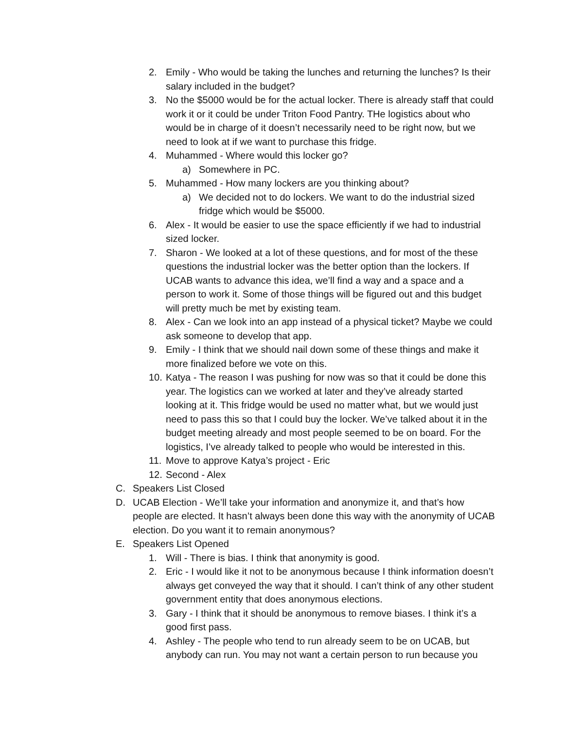2. Emily - Who would be taking the lunches and returning the lunches? Is their salary included in the budget?
3. No the $5000 would be for the actual locker. There is already staff that could work it or it could be under Triton Food Pantry. THe logistics about who would be in charge of it doesn’t necessarily need to be right now, but we need to look at if we want to purchase this fridge.
4. Muhammed - Where would this locker go?
a) Somewhere in PC.
5. Muhammed - How many lockers are you thinking about?
a) We decided not to do lockers. We want to do the industrial sized fridge which would be $5000.
6. Alex - It would be easier to use the space efficiently if we had to industrial sized locker.
7. Sharon - We looked at a lot of these questions, and for most of the these questions the industrial locker was the better option than the lockers. If UCAB wants to advance this idea, we’ll find a way and a space and a person to work it. Some of those things will be figured out and this budget will pretty much be met by existing team.
8. Alex - Can we look into an app instead of a physical ticket? Maybe we could ask someone to develop that app.
9. Emily - I think that we should nail down some of these things and make it more finalized before we vote on this.
10. Katya - The reason I was pushing for now was so that it could be done this year. The logistics can we worked at later and they’ve already started looking at it. This fridge would be used no matter what, but we would just need to pass this so that I could buy the locker. We’ve talked about it in the budget meeting already and most people seemed to be on board. For the logistics, I’ve already talked to people who would be interested in this.
11. Move to approve Katya’s project - Eric
12. Second - Alex
C. Speakers List Closed
D. UCAB Election - We’ll take your information and anonymize it, and that’s how people are elected. It hasn’t always been done this way with the anonymity of UCAB election. Do you want it to remain anonymous?
E. Speakers List Opened
1. Will - There is bias. I think that anonymity is good.
2. Eric - I would like it not to be anonymous because I think information doesn’t always get conveyed the way that it should. I can’t think of any other student government entity that does anonymous elections.
3. Gary - I think that it should be anonymous to remove biases. I think it’s a good first pass.
4. Ashley - The people who tend to run already seem to be on UCAB, but anybody can run. You may not want a certain person to run because you